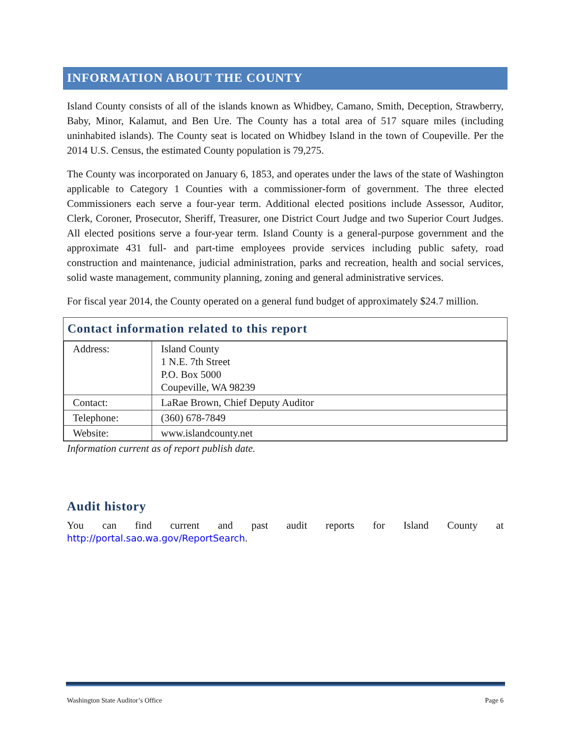INFORMATION ABOUT THE COUNTY
Island County consists of all of the islands known as Whidbey, Camano, Smith, Deception, Strawberry, Baby, Minor, Kalamut, and Ben Ure. The County has a total area of 517 square miles (including uninhabited islands). The County seat is located on Whidbey Island in the town of Coupeville. Per the 2014 U.S. Census, the estimated County population is 79,275.
The County was incorporated on January 6, 1853, and operates under the laws of the state of Washington applicable to Category 1 Counties with a commissioner-form of government. The three elected Commissioners each serve a four-year term. Additional elected positions include Assessor, Auditor, Clerk, Coroner, Prosecutor, Sheriff, Treasurer, one District Court Judge and two Superior Court Judges. All elected positions serve a four-year term. Island County is a general-purpose government and the approximate 431 full- and part-time employees provide services including public safety, road construction and maintenance, judicial administration, parks and recreation, health and social services, solid waste management, community planning, zoning and general administrative services.
For fiscal year 2014, the County operated on a general fund budget of approximately $24.7 million.
Contact information related to this report
| Address: | Island County 1 N.E. 7th Street P.O. Box 5000 Coupeville, WA 98239 |
| Contact: | LaRae Brown, Chief Deputy Auditor |
| Telephone: | (360) 678-7849 |
| Website: | www.islandcounty.net |
Information current as of report publish date.
Audit history
You can find current and past audit reports for Island County at http://portal.sao.wa.gov/ReportSearch.
Washington State Auditor’s Office Page 6